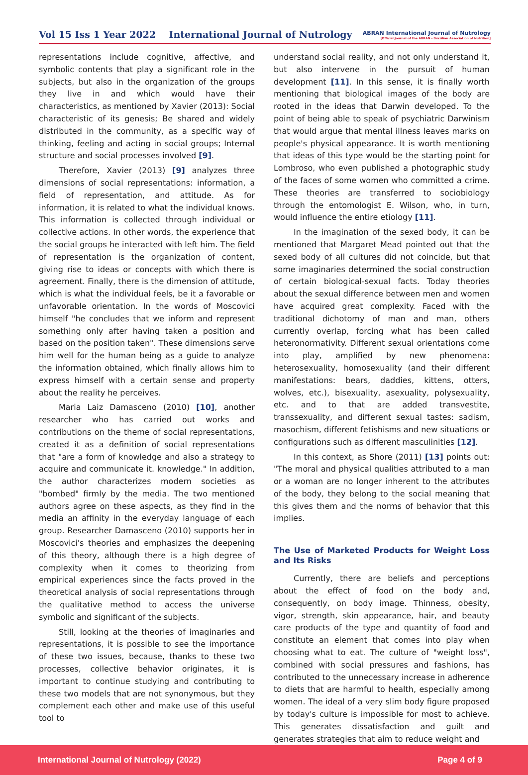Vol 15 Iss 1 Year 2022 International Journal of Nutrology
ABRAN International Journal of Nutrology
[Official Journal of the ABRAN - Brazilian Association of Nutrition]
representations include cognitive, affective, and symbolic contents that play a significant role in the subjects, but also in the organization of the groups they live in and which would have their characteristics, as mentioned by Xavier (2013): Social characteristic of its genesis; Be shared and widely distributed in the community, as a specific way of thinking, feeling and acting in social groups; Internal structure and social processes involved [9].
Therefore, Xavier (2013) [9] analyzes three dimensions of social representations: information, a field of representation, and attitude. As for information, it is related to what the individual knows. This information is collected through individual or collective actions. In other words, the experience that the social groups he interacted with left him. The field of representation is the organization of content, giving rise to ideas or concepts with which there is agreement. Finally, there is the dimension of attitude, which is what the individual feels, be it a favorable or unfavorable orientation. In the words of Moscovici himself "he concludes that we inform and represent something only after having taken a position and based on the position taken". These dimensions serve him well for the human being as a guide to analyze the information obtained, which finally allows him to express himself with a certain sense and property about the reality he perceives.
Maria Laiz Damasceno (2010) [10], another researcher who has carried out works and contributions on the theme of social representations, created it as a definition of social representations that "are a form of knowledge and also a strategy to acquire and communicate it. knowledge." In addition, the author characterizes modern societies as "bombed" firmly by the media. The two mentioned authors agree on these aspects, as they find in the media an affinity in the everyday language of each group. Researcher Damasceno (2010) supports her in Moscovici's theories and emphasizes the deepening of this theory, although there is a high degree of complexity when it comes to theorizing from empirical experiences since the facts proved in the theoretical analysis of social representations through the qualitative method to access the universe symbolic and significant of the subjects.
Still, looking at the theories of imaginaries and representations, it is possible to see the importance of these two issues, because, thanks to these two processes, collective behavior originates, it is important to continue studying and contributing to these two models that are not synonymous, but they complement each other and make use of this useful tool to
understand social reality, and not only understand it, but also intervene in the pursuit of human development [11]. In this sense, it is finally worth mentioning that biological images of the body are rooted in the ideas that Darwin developed. To the point of being able to speak of psychiatric Darwinism that would argue that mental illness leaves marks on people's physical appearance. It is worth mentioning that ideas of this type would be the starting point for Lombroso, who even published a photographic study of the faces of some women who committed a crime. These theories are transferred to sociobiology through the entomologist E. Wilson, who, in turn, would influence the entire etiology [11].
In the imagination of the sexed body, it can be mentioned that Margaret Mead pointed out that the sexed body of all cultures did not coincide, but that some imaginaries determined the social construction of certain biological-sexual facts. Today theories about the sexual difference between men and women have acquired great complexity. Faced with the traditional dichotomy of man and man, others currently overlap, forcing what has been called heteronormativity. Different sexual orientations come into play, amplified by new phenomena: heterosexuality, homosexuality (and their different manifestations: bears, daddies, kittens, otters, wolves, etc.), bisexuality, asexuality, polysexuality, etc. and to that are added transvestite, transsexuality, and different sexual tastes: sadism, masochism, different fetishisms and new situations or configurations such as different masculinities [12].
In this context, as Shore (2011) [13] points out: "The moral and physical qualities attributed to a man or a woman are no longer inherent to the attributes of the body, they belong to the social meaning that this gives them and the norms of behavior that this implies.
The Use of Marketed Products for Weight Loss and Its Risks
Currently, there are beliefs and perceptions about the effect of food on the body and, consequently, on body image. Thinness, obesity, vigor, strength, skin appearance, hair, and beauty care products of the type and quantity of food and constitute an element that comes into play when choosing what to eat. The culture of "weight loss", combined with social pressures and fashions, has contributed to the unnecessary increase in adherence to diets that are harmful to health, especially among women. The ideal of a very slim body figure proposed by today's culture is impossible for most to achieve. This generates dissatisfaction and guilt and generates strategies that aim to reduce weight and
International Journal of Nutrology (2022) Page 4 of 9